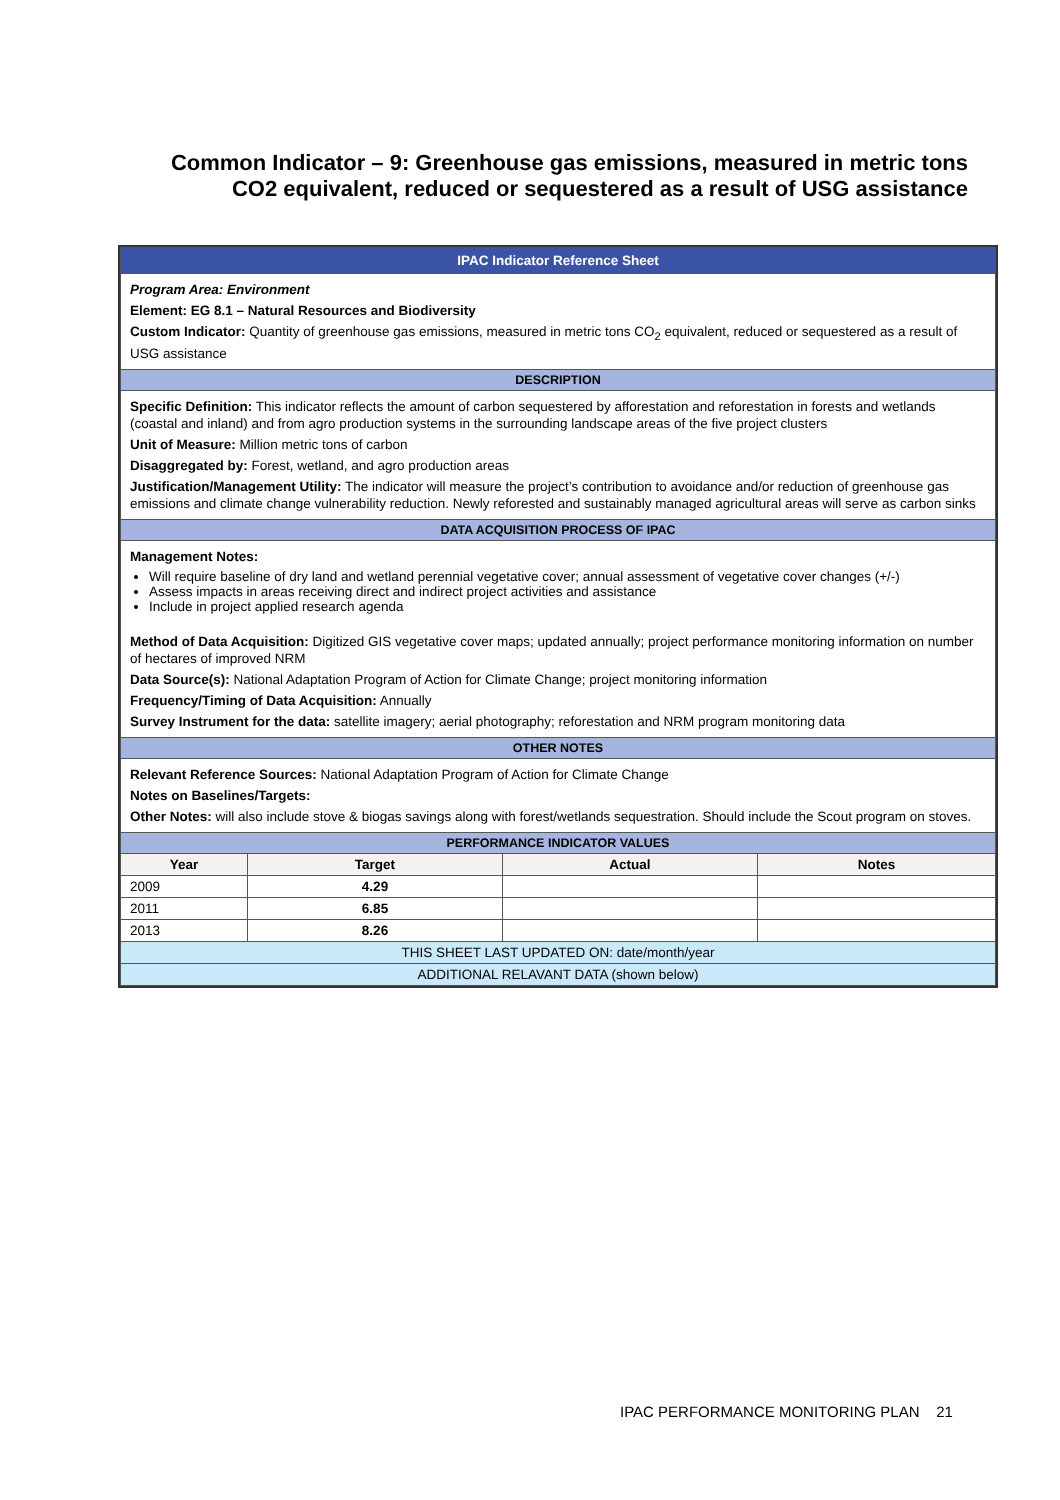Common Indicator – 9: Greenhouse gas emissions, measured in metric tons CO2 equivalent, reduced or sequestered as a result of USG assistance
| IPAC Indicator Reference Sheet | | | |
| Program Area: Environment Element: EG 8.1 – Natural Resources and Biodiversity Custom Indicator: Quantity of greenhouse gas emissions, measured in metric tons CO<sub>2</sub> equivalent, reduced or sequestered as a result of USG assistance | | | |
| DESCRIPTION | | | |
| Specific Definition: This indicator reflects the amount of carbon sequestered by afforestation and reforestation in forests and wetlands (coastal and inland) and from agro production systems in the surrounding landscape areas of the five project clusters Unit of Measure: Million metric tons of carbon Disaggregated by: Forest, wetland, and agro production areas Justification/Management Utility: The indicator will measure the project’s contribution to avoidance and/or reduction of greenhouse gas emissions and climate change vulnerability reduction. Newly reforested and sustainably managed agricultural areas will serve as carbon sinks | | | |
| DATA ACQUISITION PROCESS OF IPAC | | | |
| Management Notes: Will require baseline of dry land and wetland perennial vegetative cover; annual assessment of vegetative cover changes (+/-) Assess impacts in areas receiving direct and indirect project activities and assistance Include in project applied research agenda Method of Data Acquisition: Digitized GIS vegetative cover maps; updated annually; project performance monitoring information on number of hectares of improved NRM Data Source(s): National Adaptation Program of Action for Climate Change; project monitoring information Frequency/Timing of Data Acquisition: Annually Survey Instrument for the data: satellite imagery; aerial photography; reforestation and NRM program monitoring data | | | |
| OTHER NOTES | | | |
| Relevant Reference Sources: National Adaptation Program of Action for Climate Change Notes on Baselines/Targets: Other Notes: will also include stove & biogas savings along with forest/wetlands sequestration. Should include the Scout program on stoves. | | | |
| PERFORMANCE INDICATOR VALUES | | | |
| Year | Target | Actual | Notes |
| 2009 | 4.29 | | |
| 2011 | 6.85 | | |
| 2013 | 8.26 | | |
| THIS SHEET LAST UPDATED ON: date/month/year | | | |
| ADDITIONAL RELAVANT DATA (shown below) | | | |
IPAC PERFORMANCE MONITORING PLAN 21